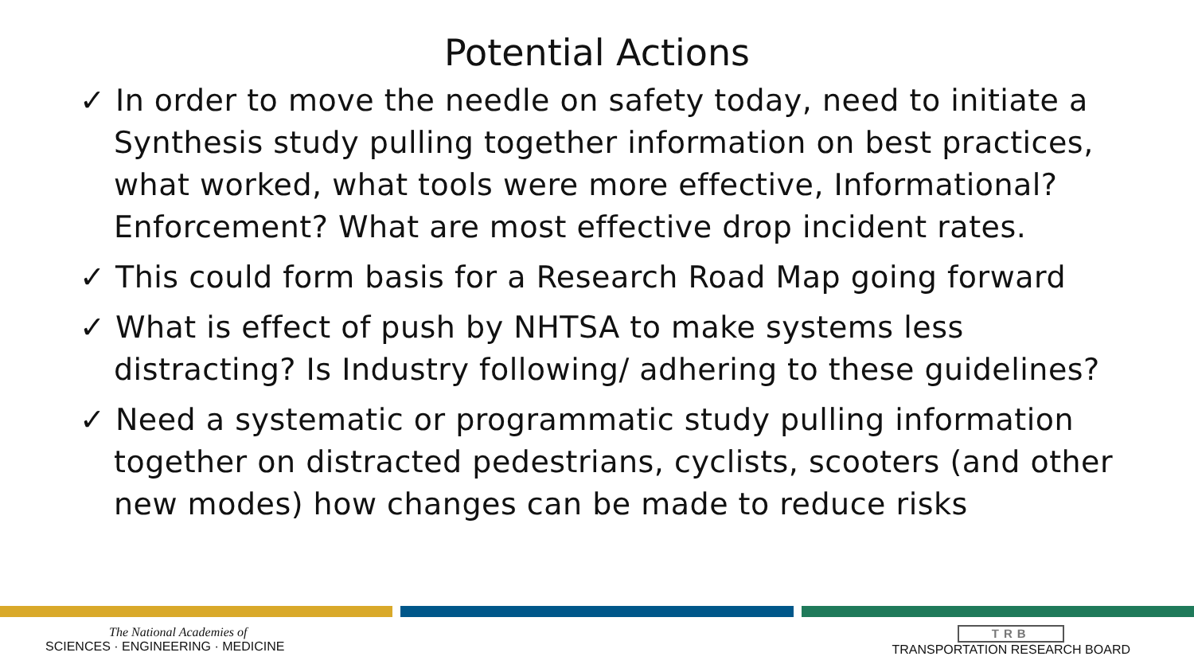Potential Actions
✓ In order to move the needle on safety today, need to initiate a Synthesis study pulling together information on best practices, what worked, what tools were more effective, Informational? Enforcement? What are most effective drop incident rates.
✓ This could form basis for a Research Road Map going forward
✓ What is effect of push by NHTSA to make systems less distracting? Is Industry following/ adhering to these guidelines?
✓ Need a systematic or programmatic study pulling information together on distracted pedestrians, cyclists, scooters (and other new modes) how changes can be made to reduce risks
The National Academies of
SCIENCES · ENGINEERING · MEDICINE
TRB
TRANSPORTATION RESEARCH BOARD